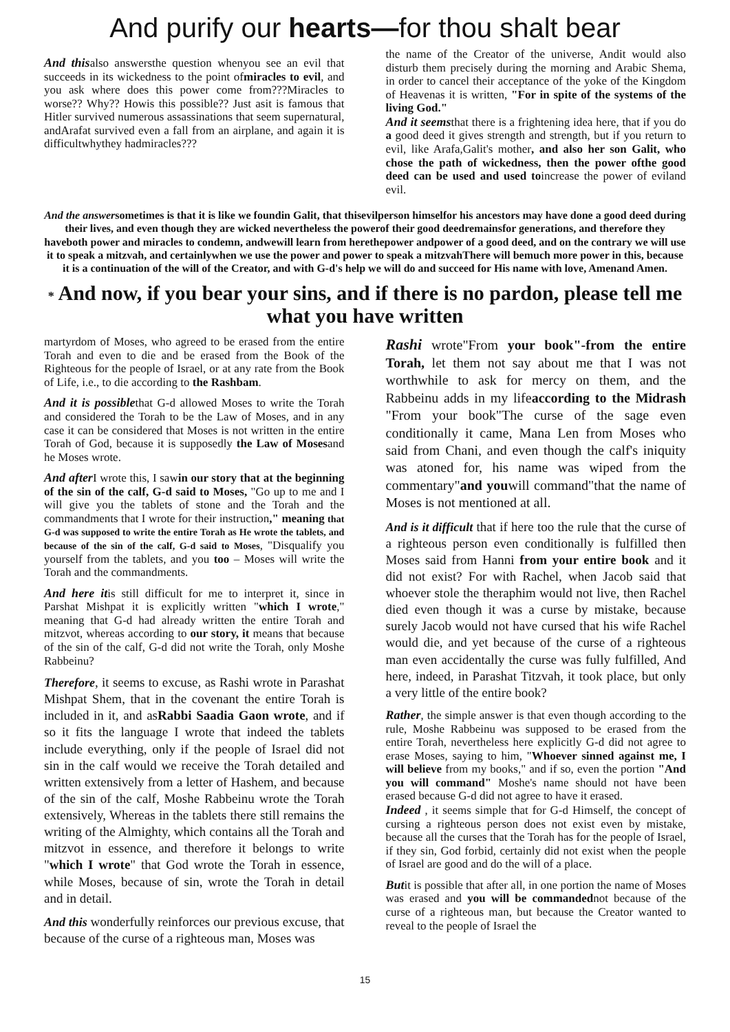And purify our hearts—for thou shalt bear
And thisalso answersthe question whenyou see an evil that succeeds in its wickedness to the point ofmiracles to evil, and you ask where does this power come from???Miracles to worse?? Why?? Howis this possible?? Just asit is famous that Hitler survived numerous assassinations that seem supernatural, andArafat survived even a fall from an airplane, and again it is difficultwhythey hadmiracles???
the name of the Creator of the universe, Andit would also disturb them precisely during the morning and Arabic Shema, in order to cancel their acceptance of the yoke of the Kingdom of Heavenas it is written, "For in spite of the systems of the living God."
And it seemsthat there is a frightening idea here, that if you do a good deed it gives strength and strength, but if you return to evil, like Arafa,Galit's mother, and also her son Galit, who chose the path of wickedness, then the power ofthe good deed can be used and used toincrease the power of eviland evil.
And the answersometimes is that it is like we foundin Galit, that thisevilperson himselfor his ancestors may have done a good deed during their lives, and even though they are wicked nevertheless the powerof their good deedremainsfor generations, and therefore they haveboth power and miracles to condemn, andwewill learn from herethepower andpower of a good deed, and on the contrary we will use it to speak a mitzvah, and certainlywhen we use the power and power to speak a mitzvahThere will bemuch more power in this, because it is a continuation of the will of the Creator, and with G-d's help we will do and succeed for His name with love, Amenand Amen.
* And now, if you bear your sins, and if there is no pardon, please tell me what you have written
martyrdom of Moses, who agreed to be erased from the entire Torah and even to die and be erased from the Book of the Righteous for the people of Israel, or at any rate from the Book of Life, i.e., to die according to the Rashbam.
And it is possiblethat G-d allowed Moses to write the Torah and considered the Torah to be the Law of Moses, and in any case it can be considered that Moses is not written in the entire Torah of God, because it is supposedly the Law of Mosesand he Moses wrote.
And after I wrote this, I sawin our story that at the beginning of the sin of the calf, G-d said to Moses, "Go up to me and I will give you the tablets of stone and the Torah and the commandments that I wrote for their instruction," meaning that G-d was supposed to write the entire Torah as He wrote the tablets, and because of the sin of the calf, G-d said to Moses, "Disqualify you yourself from the tablets, and you too – Moses will write the Torah and the commandments.
And here itis still difficult for me to interpret it, since in Parshat Mishpat it is explicitly written "which I wrote," meaning that G-d had already written the entire Torah and mitzvot, whereas according to our story, it means that because of the sin of the calf, G-d did not write the Torah, only Moshe Rabbeinu?
Therefore, it seems to excuse, as Rashi wrote in Parashat Mishpat Shem, that in the covenant the entire Torah is included in it, and asRabbi Saadia Gaon wrote, and if so it fits the language I wrote that indeed the tablets include everything, only if the people of Israel did not sin in the calf would we receive the Torah detailed and written extensively from a letter of Hashem, and because of the sin of the calf, Moshe Rabbeinu wrote the Torah extensively, Whereas in the tablets there still remains the writing of the Almighty, which contains all the Torah and mitzvot in essence, and therefore it belongs to write "which I wrote" that God wrote the Torah in essence, while Moses, because of sin, wrote the Torah in detail and in detail.
And this wonderfully reinforces our previous excuse, that because of the curse of a righteous man, Moses was
Rashi wrote"From your book"-from the entire Torah, let them not say about me that I was not worthwhile to ask for mercy on them, and the Rabbeinu adds in my lifeaccording to the Midrash "From your book"The curse of the sage even conditionally it came, Mana Len from Moses who said from Chani, and even though the calf's iniquity was atoned for, his name was wiped from the commentary"and youwill command"that the name of Moses is not mentioned at all.
And is it difficult that if here too the rule that the curse of a righteous person even conditionally is fulfilled then Moses said from Hanni from your entire book and it did not exist? For with Rachel, when Jacob said that whoever stole the theraphim would not live, then Rachel died even though it was a curse by mistake, because surely Jacob would not have cursed that his wife Rachel would die, and yet because of the curse of a righteous man even accidentally the curse was fully fulfilled, And here, indeed, in Parashat Titzvah, it took place, but only a very little of the entire book?
Rather, the simple answer is that even though according to the rule, Moshe Rabbeinu was supposed to be erased from the entire Torah, nevertheless here explicitly G-d did not agree to erase Moses, saying to him, "Whoever sinned against me, I will believe from my books," and if so, even the portion "And you will command" Moshe's name should not have been erased because G-d did not agree to have it erased.
Indeed , it seems simple that for G-d Himself, the concept of cursing a righteous person does not exist even by mistake, because all the curses that the Torah has for the people of Israel, if they sin, God forbid, certainly did not exist when the people of Israel are good and do the will of a place.
Butit is possible that after all, in one portion the name of Moses was erased and you will be commandednot because of the curse of a righteous man, but because the Creator wanted to reveal to the people of Israel the
15